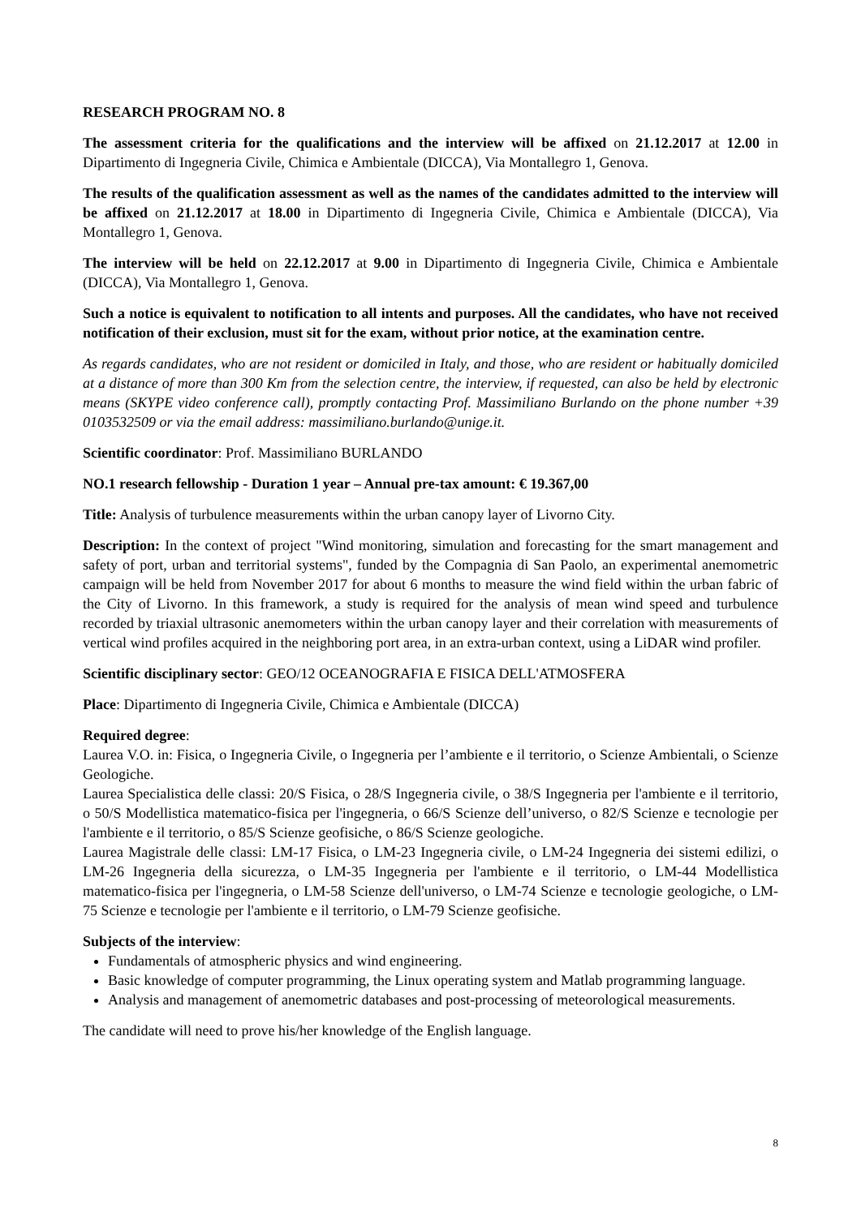RESEARCH PROGRAM NO. 8
The assessment criteria for the qualifications and the interview will be affixed on 21.12.2017 at 12.00 in Dipartimento di Ingegneria Civile, Chimica e Ambientale (DICCA), Via Montallegro 1, Genova.
The results of the qualification assessment as well as the names of the candidates admitted to the interview will be affixed on 21.12.2017 at 18.00 in Dipartimento di Ingegneria Civile, Chimica e Ambientale (DICCA), Via Montallegro 1, Genova.
The interview will be held on 22.12.2017 at 9.00 in Dipartimento di Ingegneria Civile, Chimica e Ambientale (DICCA), Via Montallegro 1, Genova.
Such a notice is equivalent to notification to all intents and purposes. All the candidates, who have not received notification of their exclusion, must sit for the exam, without prior notice, at the examination centre.
As regards candidates, who are not resident or domiciled in Italy, and those, who are resident or habitually domiciled at a distance of more than 300 Km from the selection centre, the interview, if requested, can also be held by electronic means (SKYPE video conference call), promptly contacting Prof. Massimiliano Burlando on the phone number +39 0103532509 or via the email address: massimiliano.burlando@unige.it.
Scientific coordinator: Prof. Massimiliano BURLANDO
NO.1 research fellowship - Duration 1 year – Annual pre-tax amount: € 19.367,00
Title: Analysis of turbulence measurements within the urban canopy layer of Livorno City.
Description: In the context of project "Wind monitoring, simulation and forecasting for the smart management and safety of port, urban and territorial systems", funded by the Compagnia di San Paolo, an experimental anemometric campaign will be held from November 2017 for about 6 months to measure the wind field within the urban fabric of the City of Livorno. In this framework, a study is required for the analysis of mean wind speed and turbulence recorded by triaxial ultrasonic anemometers within the urban canopy layer and their correlation with measurements of vertical wind profiles acquired in the neighboring port area, in an extra-urban context, using a LiDAR wind profiler.
Scientific disciplinary sector: GEO/12 OCEANOGRAFIA E FISICA DELL'ATMOSFERA
Place: Dipartimento di Ingegneria Civile, Chimica e Ambientale (DICCA)
Required degree:
Laurea V.O. in: Fisica, o Ingegneria Civile, o Ingegneria per l’ambiente e il territorio, o Scienze Ambientali, o Scienze Geologiche.
Laurea Specialistica delle classi: 20/S Fisica, o 28/S Ingegneria civile, o 38/S Ingegneria per l'ambiente e il territorio, o 50/S Modellistica matematico-fisica per l'ingegneria, o 66/S Scienze dell’universo, o 82/S Scienze e tecnologie per l'ambiente e il territorio, o 85/S Scienze geofisiche, o 86/S Scienze geologiche.
Laurea Magistrale delle classi: LM-17 Fisica, o LM-23 Ingegneria civile, o LM-24 Ingegneria dei sistemi edilizi, o LM-26 Ingegneria della sicurezza, o LM-35 Ingegneria per l'ambiente e il territorio, o LM-44 Modellistica matematico-fisica per l'ingegneria, o LM-58 Scienze dell'universo, o LM-74 Scienze e tecnologie geologiche, o LM-75 Scienze e tecnologie per l'ambiente e il territorio, o LM-79 Scienze geofisiche.
Subjects of the interview:
Fundamentals of atmospheric physics and wind engineering.
Basic knowledge of computer programming, the Linux operating system and Matlab programming language.
Analysis and management of anemometric databases and post-processing of meteorological measurements.
The candidate will need to prove his/her knowledge of the English language.
8